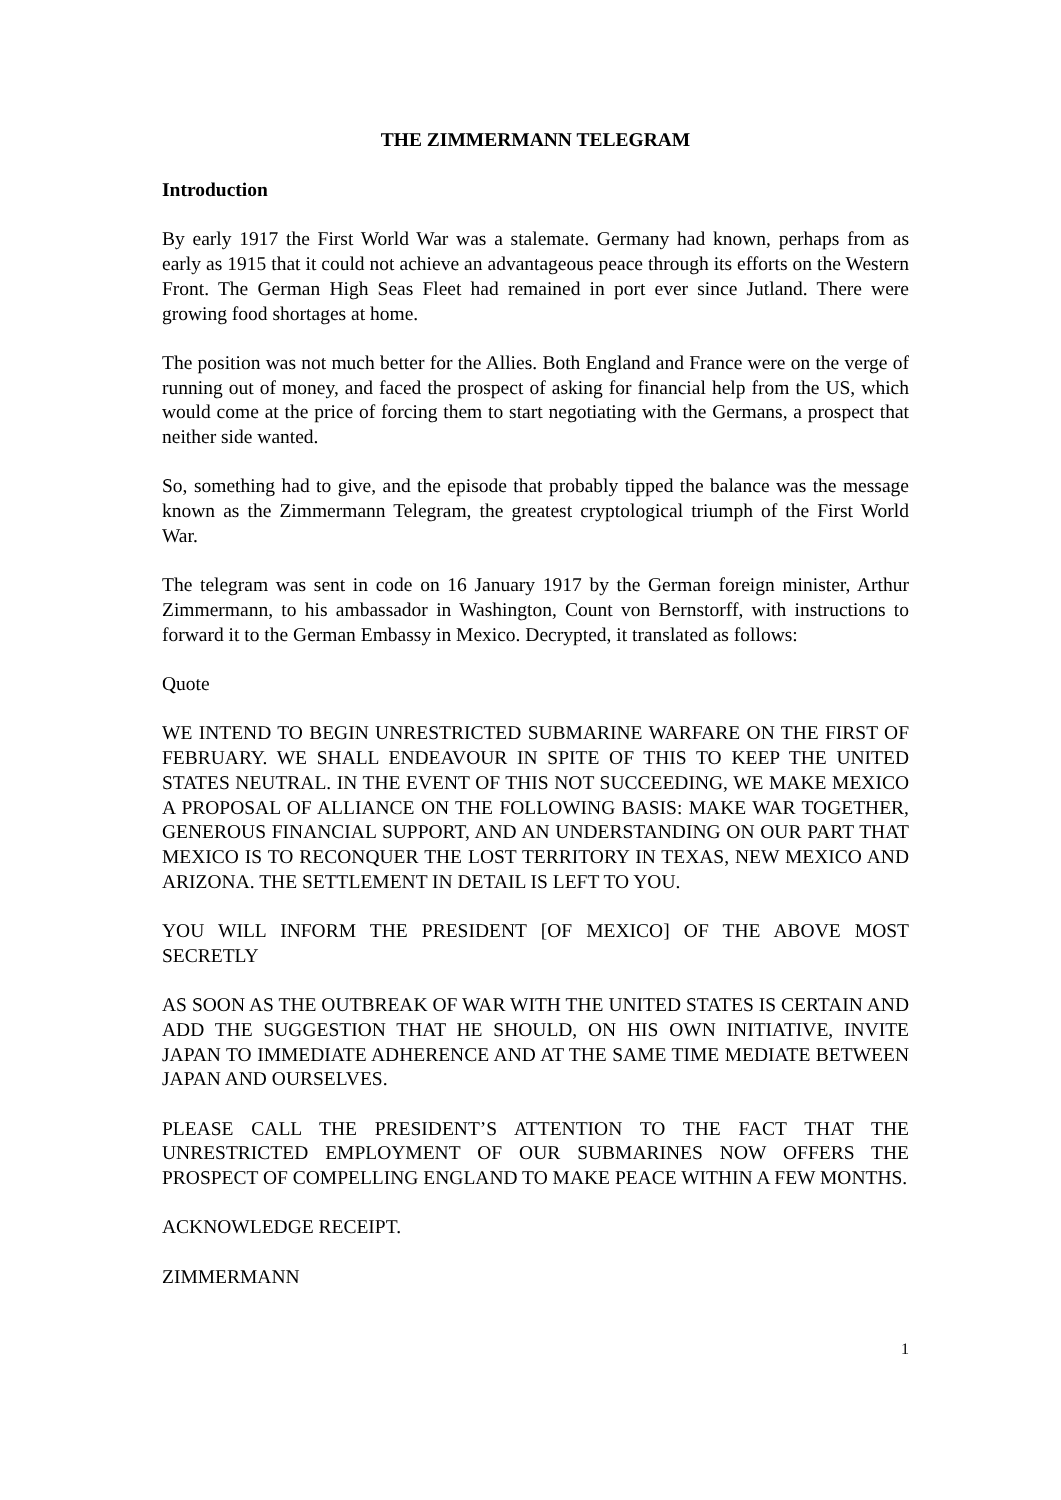THE ZIMMERMANN TELEGRAM
Introduction
By early 1917 the First World War was a stalemate. Germany had known, perhaps from as early as 1915 that it could not achieve an advantageous peace through its efforts on the Western Front. The German High Seas Fleet had remained in port ever since Jutland. There were growing food shortages at home.
The position was not much better for the Allies. Both England and France were on the verge of running out of money, and faced the prospect of asking for financial help from the US, which would come at the price of forcing them to start negotiating with the Germans, a prospect that neither side wanted.
So, something had to give, and the episode that probably tipped the balance was the message known as the Zimmermann Telegram, the greatest cryptological triumph of the First World War.
The telegram was sent in code on 16 January 1917 by the German foreign minister, Arthur Zimmermann, to his ambassador in Washington, Count von Bernstorff, with instructions to forward it to the German Embassy in Mexico. Decrypted, it translated as follows:
Quote
WE INTEND TO BEGIN UNRESTRICTED SUBMARINE WARFARE ON THE FIRST OF FEBRUARY. WE SHALL ENDEAVOUR IN SPITE OF THIS TO KEEP THE UNITED STATES NEUTRAL. IN THE EVENT OF THIS NOT SUCCEEDING, WE MAKE MEXICO A PROPOSAL OF ALLIANCE ON THE FOLLOWING BASIS: MAKE WAR TOGETHER, GENEROUS FINANCIAL SUPPORT, AND AN UNDERSTANDING ON OUR PART THAT MEXICO IS TO RECONQUER THE LOST TERRITORY IN TEXAS, NEW MEXICO AND ARIZONA. THE SETTLEMENT IN DETAIL IS LEFT TO YOU.
YOU WILL INFORM THE PRESIDENT [OF MEXICO] OF THE ABOVE MOST SECRETLY
AS SOON AS THE OUTBREAK OF WAR WITH THE UNITED STATES IS CERTAIN AND ADD THE SUGGESTION THAT HE SHOULD, ON HIS OWN INITIATIVE, INVITE JAPAN TO IMMEDIATE ADHERENCE AND AT THE SAME TIME MEDIATE BETWEEN JAPAN AND OURSELVES.
PLEASE CALL THE PRESIDENT’S ATTENTION TO THE FACT THAT THE UNRESTRICTED EMPLOYMENT OF OUR SUBMARINES NOW OFFERS THE PROSPECT OF COMPELLING ENGLAND TO MAKE PEACE WITHIN A FEW MONTHS.
ACKNOWLEDGE RECEIPT.
ZIMMERMANN
1